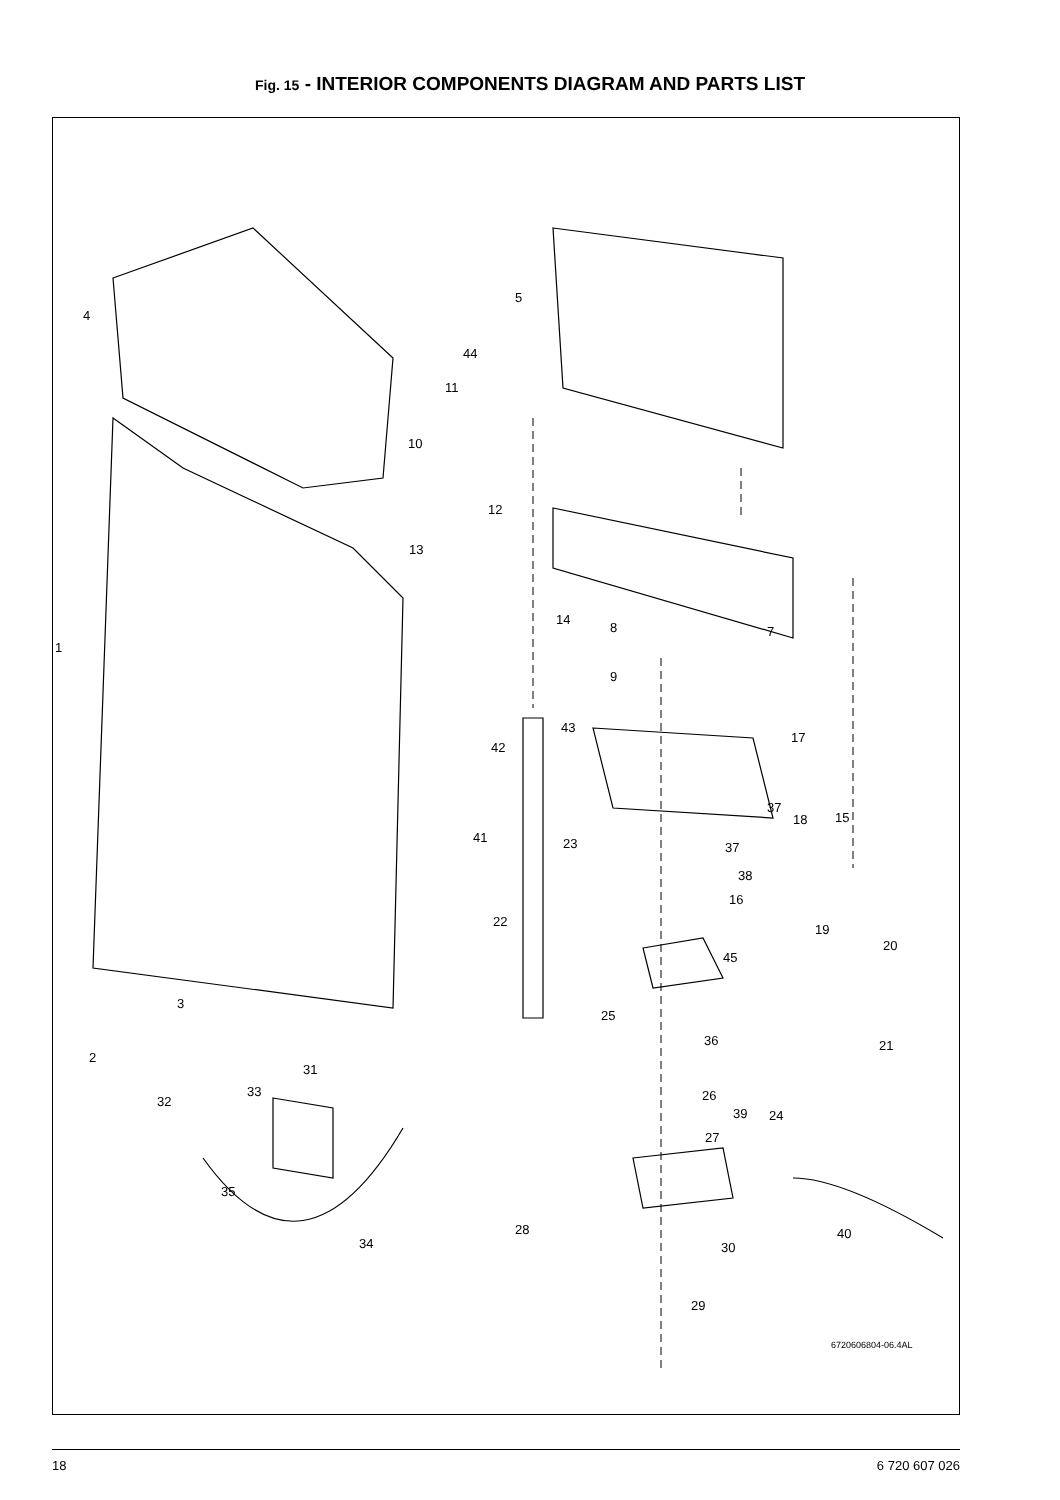Fig. 15 - INTERIOR COMPONENTS DIAGRAM AND PARTS LIST
4
5
44
11
10
12
13
14
8 7
1
9
43
42
17
37
18 15
41 23 37
38
16
22
19
20
45
3
25
36 21
2
31
32
33 26
39 24
27
35
28 40
34 30
29
6720606804-06.4AL
18 6 720 607 026